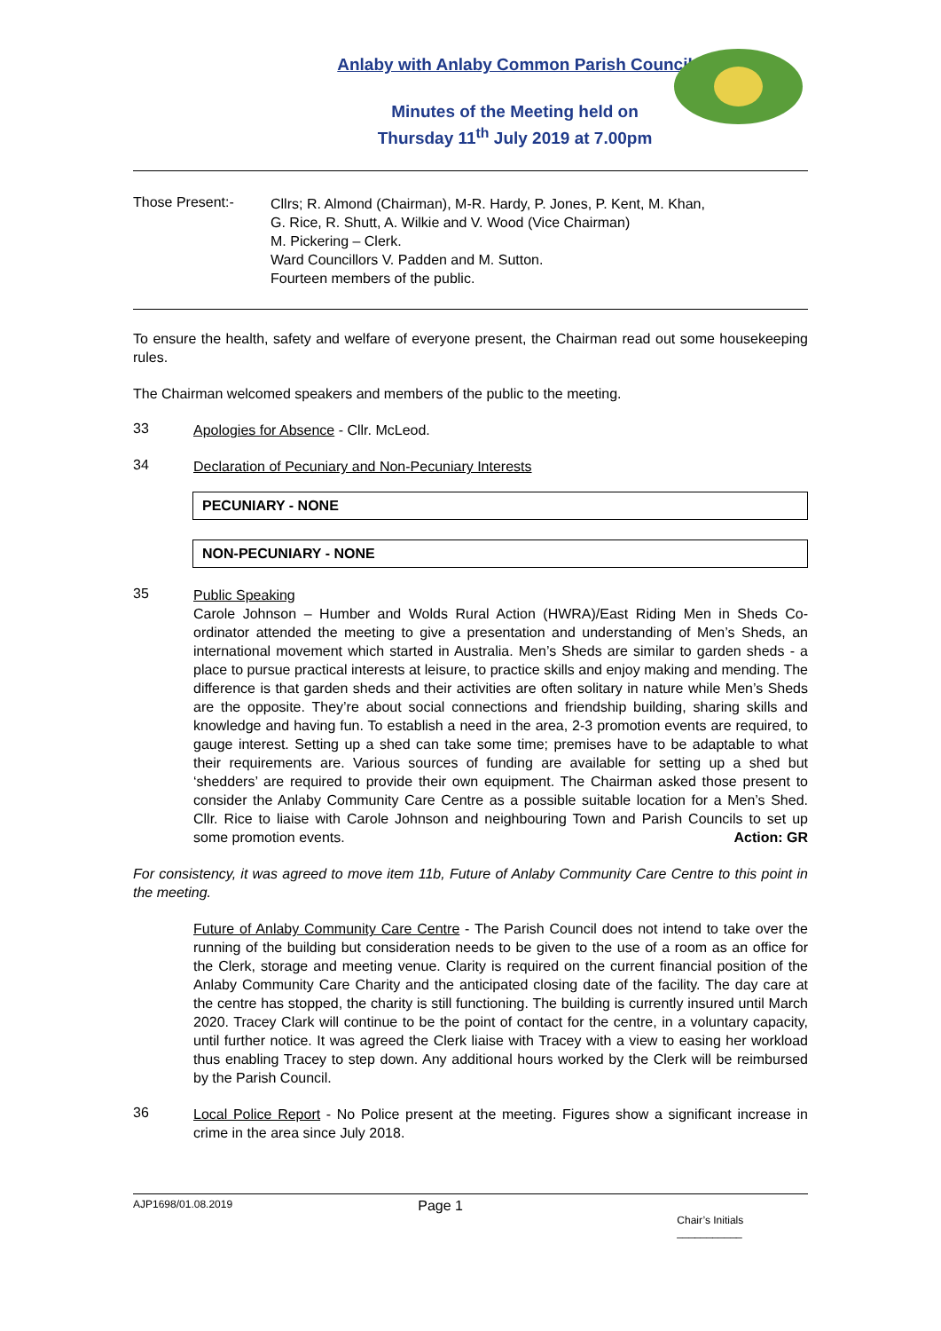Anlaby with Anlaby Common Parish Council
Minutes of the Meeting held on
Thursday 11<sup>th</sup> July 2019 at 7.00pm
Those Present:-
Cllrs; R. Almond (Chairman), M-R. Hardy, P. Jones, P. Kent, M. Khan,
G. Rice, R. Shutt, A. Wilkie and V. Wood (Vice Chairman)
M. Pickering – Clerk.
Ward Councillors V. Padden and M. Sutton.
Fourteen members of the public.
To ensure the health, safety and welfare of everyone present, the Chairman read out some housekeeping rules.
The Chairman welcomed speakers and members of the public to the meeting.
33
Apologies for Absence - Cllr. McLeod.
34
Declaration of Pecuniary and Non-Pecuniary Interests
PECUNIARY - NONE
NON-PECUNIARY - NONE
35
Public Speaking
Carole Johnson – Humber and Wolds Rural Action (HWRA)/East Riding Men in Sheds Co-ordinator attended the meeting to give a presentation and understanding of Men’s Sheds, an international movement which started in Australia. Men’s Sheds are similar to garden sheds - a place to pursue practical interests at leisure, to practice skills and enjoy making and mending. The difference is that garden sheds and their activities are often solitary in nature while Men’s Sheds are the opposite. They’re about social connections and friendship building, sharing skills and knowledge and having fun. To establish a need in the area, 2-3 promotion events are required, to gauge interest. Setting up a shed can take some time; premises have to be adaptable to what their requirements are. Various sources of funding are available for setting up a shed but ‘shedders’ are required to provide their own equipment. The Chairman asked those present to consider the Anlaby Community Care Centre as a possible suitable location for a Men’s Shed. Cllr. Rice to liaise with Carole Johnson and neighbouring Town and Parish Councils to set up some promotion events. Action: GR
For consistency, it was agreed to move item 11b, Future of Anlaby Community Care Centre to this point in the meeting.
Future of Anlaby Community Care Centre - The Parish Council does not intend to take over the running of the building but consideration needs to be given to the use of a room as an office for the Clerk, storage and meeting venue. Clarity is required on the current financial position of the Anlaby Community Care Charity and the anticipated closing date of the facility. The day care at the centre has stopped, the charity is still functioning. The building is currently insured until March 2020. Tracey Clark will continue to be the point of contact for the centre, in a voluntary capacity, until further notice. It was agreed the Clerk liaise with Tracey with a view to easing her workload thus enabling Tracey to step down. Any additional hours worked by the Clerk will be reimbursed by the Parish Council.
36
Local Police Report - No Police present at the meeting. Figures show a significant increase in crime in the area since July 2018.
AJP1698/01.08.2019
Page 1
Chair’s Initials ___________